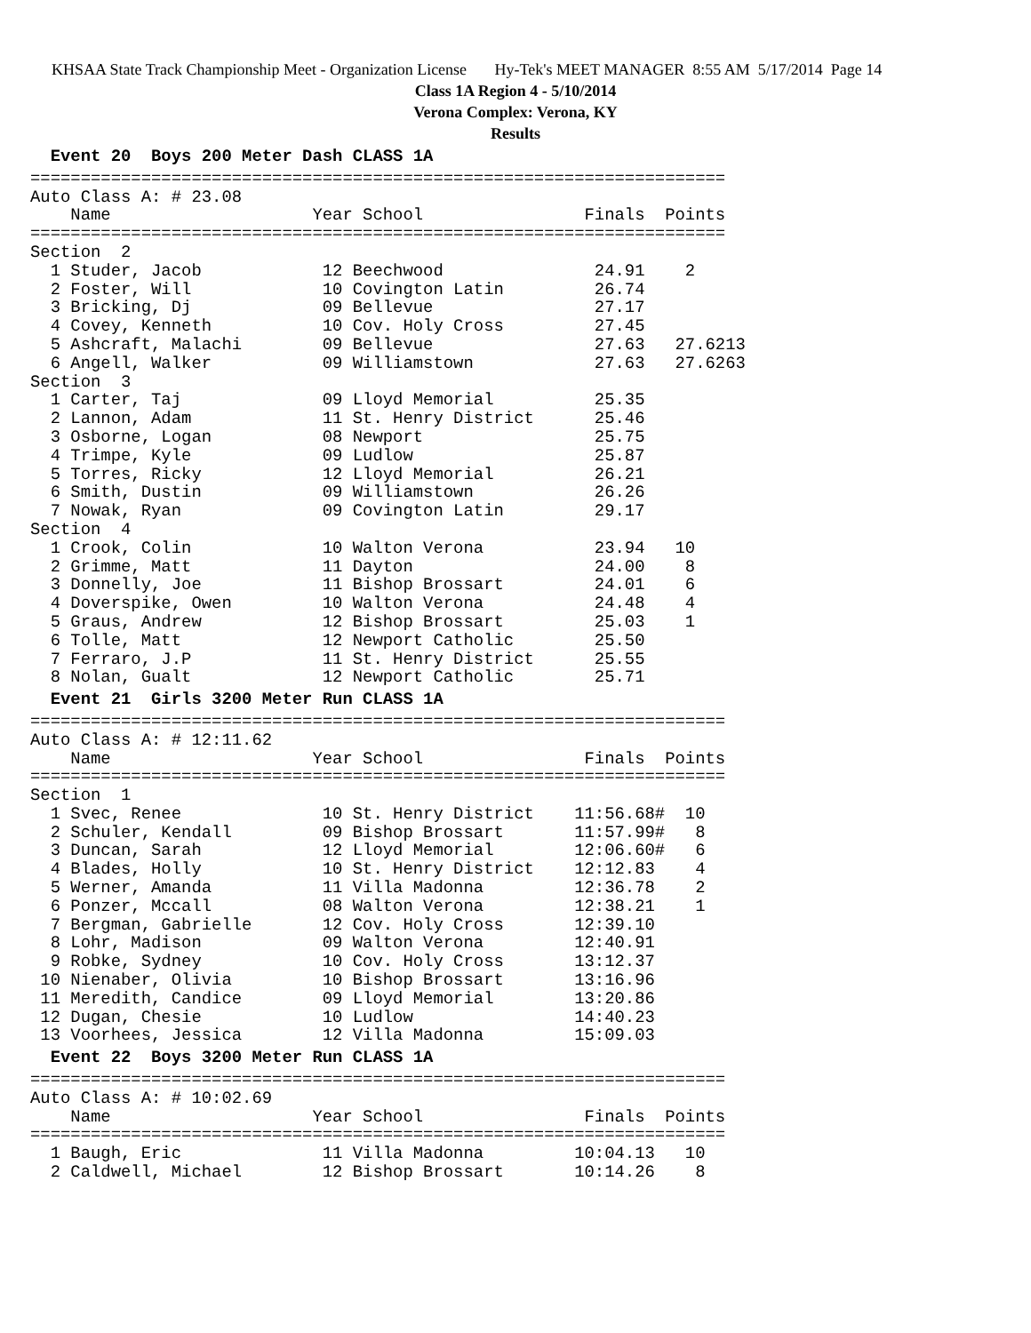KHSAA State Track Championship Meet - Organization License Hy-Tek's MEET MANAGER 8:55 AM 5/17/2014 Page 14
Class 1A Region 4 - 5/10/2014
Verona Complex: Verona, KY
Results
  Event 20  Boys 200 Meter Dash CLASS 1A=====================================================================
Auto Class A: # 23.08
    Name                    Year School                Finals  Points
=====================================================================
Section  2
  1 Studer, Jacob            12 Beechwood               24.91    2
  2 Foster, Will             10 Covington Latin         26.74
  3 Bricking, Dj             09 Bellevue                27.17
  4 Covey, Kenneth           10 Cov. Holy Cross         27.45
  5 Ashcraft, Malachi        09 Bellevue                27.63   27.6213
  6 Angell, Walker           09 Williamstown            27.63   27.6263
Section  3
  1 Carter, Taj              09 Lloyd Memorial          25.35
  2 Lannon, Adam             11 St. Henry District      25.46
  3 Osborne, Logan           08 Newport                 25.75
  4 Trimpe, Kyle             09 Ludlow                  25.87
  5 Torres, Ricky            12 Lloyd Memorial          26.21
  6 Smith, Dustin            09 Williamstown            26.26
  7 Nowak, Ryan              09 Covington Latin         29.17
Section  4
  1 Crook, Colin             10 Walton Verona           23.94   10
  2 Grimme, Matt             11 Dayton                  24.00    8
  3 Donnelly, Joe            11 Bishop Brossart         24.01    6
  4 Doverspike, Owen         10 Walton Verona           24.48    4
  5 Graus, Andrew            12 Bishop Brossart         25.03    1
  6 Tolle, Matt              12 Newport Catholic        25.50
  7 Ferraro, J.P             11 St. Henry District      25.55
  8 Nolan, Gualt             12 Newport Catholic        25.71
  Event 21  Girls 3200 Meter Run CLASS 1A=====================================================================
Auto Class A: # 12:11.62
    Name                    Year School                Finals  Points
=====================================================================
Section  1
  1 Svec, Renee              10 St. Henry District    11:56.68#  10
  2 Schuler, Kendall         09 Bishop Brossart       11:57.99#   8
  3 Duncan, Sarah            12 Lloyd Memorial        12:06.60#   6
  4 Blades, Holly            10 St. Henry District    12:12.83    4
  5 Werner, Amanda           11 Villa Madonna         12:36.78    2
  6 Ponzer, Mccall           08 Walton Verona         12:38.21    1
  7 Bergman, Gabrielle       12 Cov. Holy Cross       12:39.10
  8 Lohr, Madison            09 Walton Verona         12:40.91
  9 Robke, Sydney            10 Cov. Holy Cross       13:12.37
 10 Nienaber, Olivia         10 Bishop Brossart       13:16.96
 11 Meredith, Candice        09 Lloyd Memorial        13:20.86
 12 Dugan, Chesie            10 Ludlow                14:40.23
 13 Voorhees, Jessica        12 Villa Madonna         15:09.03
  Event 22  Boys 3200 Meter Run CLASS 1A=====================================================================
Auto Class A: # 10:02.69
    Name                    Year School                Finals  Points
=====================================================================
  1 Baugh, Eric              11 Villa Madonna         10:04.13   10
  2 Caldwell, Michael        12 Bishop Brossart       10:14.26    8